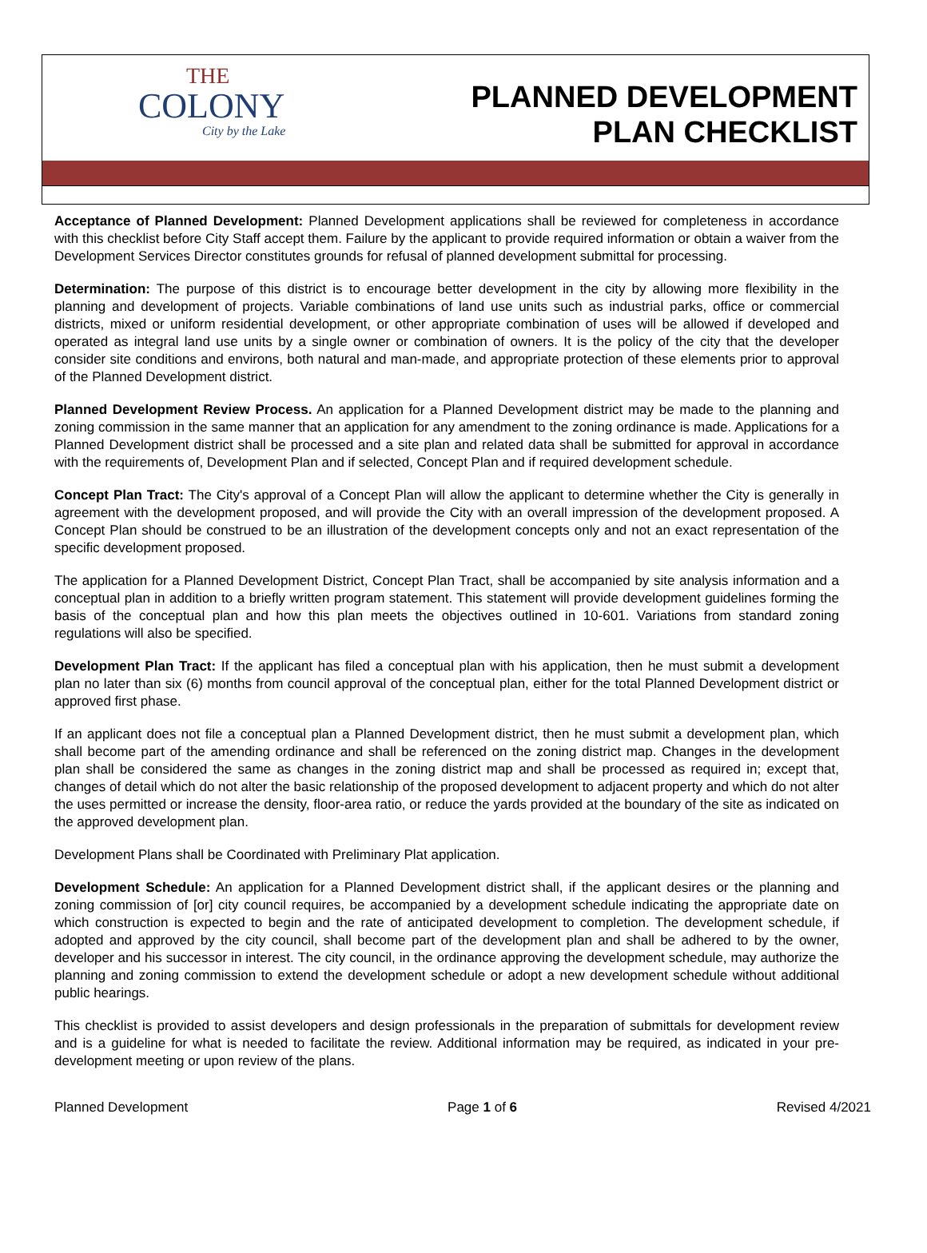THE
COLONY
City by the Lake
PLANNED DEVELOPMENT
PLAN CHECKLIST
Acceptance of Planned Development: Planned Development applications shall be reviewed for completeness in accordance with this checklist before City Staff accept them. Failure by the applicant to provide required information or obtain a waiver from the Development Services Director constitutes grounds for refusal of planned development submittal for processing.
Determination: The purpose of this district is to encourage better development in the city by allowing more flexibility in the planning and development of projects. Variable combinations of land use units such as industrial parks, office or commercial districts, mixed or uniform residential development, or other appropriate combination of uses will be allowed if developed and operated as integral land use units by a single owner or combination of owners. It is the policy of the city that the developer consider site conditions and environs, both natural and man-made, and appropriate protection of these elements prior to approval of the Planned Development district.
Planned Development Review Process. An application for a Planned Development district may be made to the planning and zoning commission in the same manner that an application for any amendment to the zoning ordinance is made. Applications for a Planned Development district shall be processed and a site plan and related data shall be submitted for approval in accordance with the requirements of, Development Plan and if selected, Concept Plan and if required development schedule.
Concept Plan Tract: The City's approval of a Concept Plan will allow the applicant to determine whether the City is generally in agreement with the development proposed, and will provide the City with an overall impression of the development proposed. A Concept Plan should be construed to be an illustration of the development concepts only and not an exact representation of the specific development proposed.
The application for a Planned Development District, Concept Plan Tract, shall be accompanied by site analysis information and a conceptual plan in addition to a briefly written program statement. This statement will provide development guidelines forming the basis of the conceptual plan and how this plan meets the objectives outlined in 10-601. Variations from standard zoning regulations will also be specified.
Development Plan Tract: If the applicant has filed a conceptual plan with his application, then he must submit a development plan no later than six (6) months from council approval of the conceptual plan, either for the total Planned Development district or approved first phase.
If an applicant does not file a conceptual plan a Planned Development district, then he must submit a development plan, which shall become part of the amending ordinance and shall be referenced on the zoning district map. Changes in the development plan shall be considered the same as changes in the zoning district map and shall be processed as required in; except that, changes of detail which do not alter the basic relationship of the proposed development to adjacent property and which do not alter the uses permitted or increase the density, floor-area ratio, or reduce the yards provided at the boundary of the site as indicated on the approved development plan.
Development Plans shall be Coordinated with Preliminary Plat application.
Development Schedule: An application for a Planned Development district shall, if the applicant desires or the planning and zoning commission of [or] city council requires, be accompanied by a development schedule indicating the appropriate date on which construction is expected to begin and the rate of anticipated development to completion. The development schedule, if adopted and approved by the city council, shall become part of the development plan and shall be adhered to by the owner, developer and his successor in interest. The city council, in the ordinance approving the development schedule, may authorize the planning and zoning commission to extend the development schedule or adopt a new development schedule without additional public hearings.
This checklist is provided to assist developers and design professionals in the preparation of submittals for development review and is a guideline for what is needed to facilitate the review. Additional information may be required, as indicated in your pre-development meeting or upon review of the plans.
Planned Development Page 1 of 6 Revised 4/2021